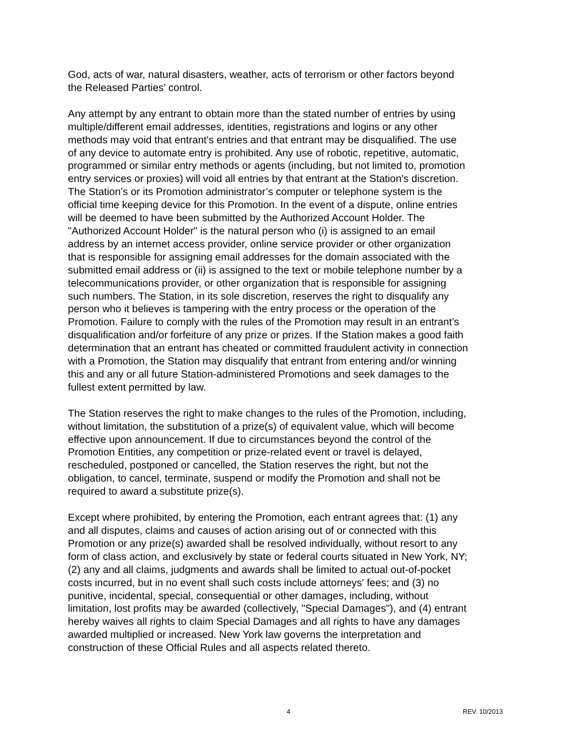God, acts of war, natural disasters, weather, acts of terrorism or other factors beyond the Released Parties’ control.
Any attempt by any entrant to obtain more than the stated number of entries by using multiple/different email addresses, identities, registrations and logins or any other methods may void that entrant's entries and that entrant may be disqualified. The use of any device to automate entry is prohibited. Any use of robotic, repetitive, automatic, programmed or similar entry methods or agents (including, but not limited to, promotion entry services or proxies) will void all entries by that entrant at the Station's discretion. The Station’s or its Promotion administrator’s computer or telephone system is the official time keeping device for this Promotion. In the event of a dispute, online entries will be deemed to have been submitted by the Authorized Account Holder. The "Authorized Account Holder" is the natural person who (i) is assigned to an email address by an internet access provider, online service provider or other organization that is responsible for assigning email addresses for the domain associated with the submitted email address or (ii) is assigned to the text or mobile telephone number by a telecommunications provider, or other organization that is responsible for assigning such numbers. The Station, in its sole discretion, reserves the right to disqualify any person who it believes is tampering with the entry process or the operation of the Promotion. Failure to comply with the rules of the Promotion may result in an entrant’s disqualification and/or forfeiture of any prize or prizes. If the Station makes a good faith determination that an entrant has cheated or committed fraudulent activity in connection with a Promotion, the Station may disqualify that entrant from entering and/or winning this and any or all future Station-administered Promotions and seek damages to the fullest extent permitted by law.
The Station reserves the right to make changes to the rules of the Promotion, including, without limitation, the substitution of a prize(s) of equivalent value, which will become effective upon announcement. If due to circumstances beyond the control of the Promotion Entities, any competition or prize-related event or travel is delayed, rescheduled, postponed or cancelled, the Station reserves the right, but not the obligation, to cancel, terminate, suspend or modify the Promotion and shall not be required to award a substitute prize(s).
Except where prohibited, by entering the Promotion, each entrant agrees that: (1) any and all disputes, claims and causes of action arising out of or connected with this Promotion or any prize(s) awarded shall be resolved individually, without resort to any form of class action, and exclusively by state or federal courts situated in New York, NY; (2) any and all claims, judgments and awards shall be limited to actual out-of-pocket costs incurred, but in no event shall such costs include attorneys' fees; and (3) no punitive, incidental, special, consequential or other damages, including, without limitation, lost profits may be awarded (collectively, "Special Damages"), and (4) entrant hereby waives all rights to claim Special Damages and all rights to have any damages awarded multiplied or increased. New York law governs the interpretation and construction of these Official Rules and all aspects related thereto.
4 REV. 10/2013